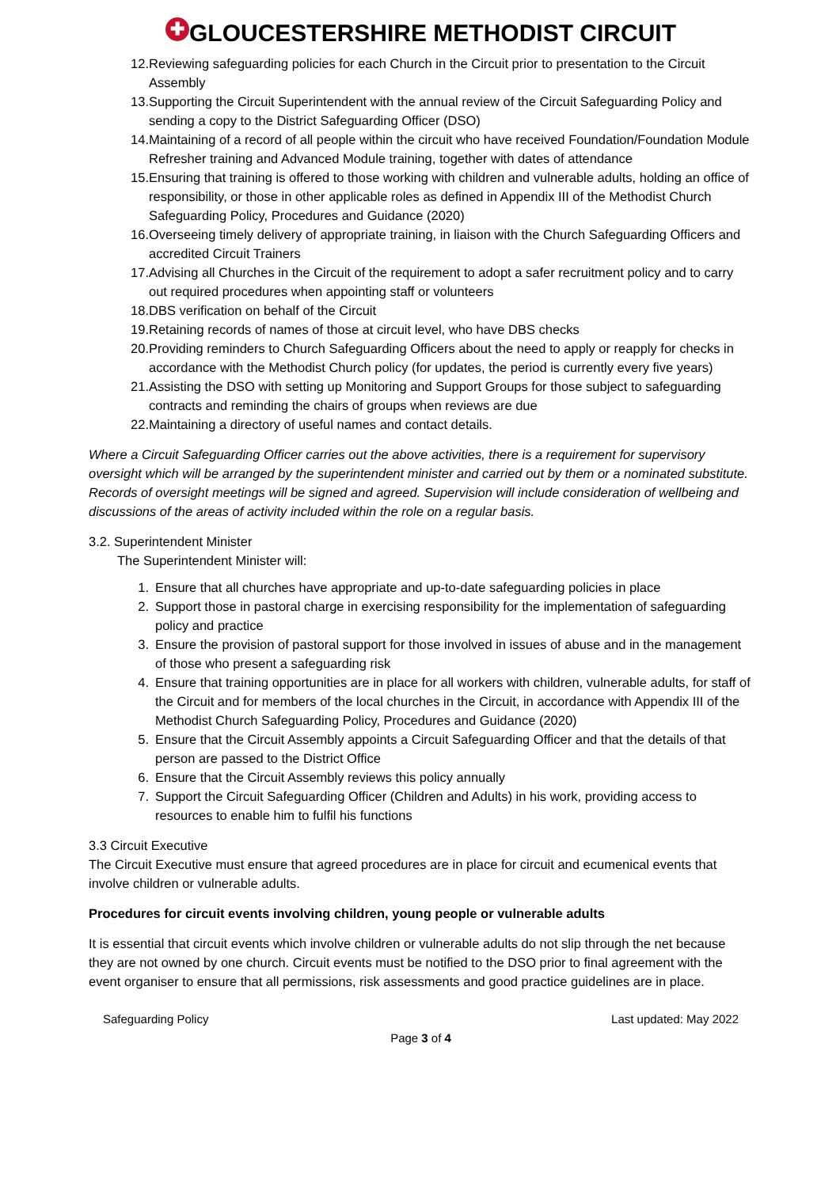✚ GLOUCESTERSHIRE METHODIST CIRCUIT
12. Reviewing safeguarding policies for each Church in the Circuit prior to presentation to the Circuit Assembly
13. Supporting the Circuit Superintendent with the annual review of the Circuit Safeguarding Policy and sending a copy to the District Safeguarding Officer (DSO)
14. Maintaining of a record of all people within the circuit who have received Foundation/Foundation Module Refresher training and Advanced Module training, together with dates of attendance
15. Ensuring that training is offered to those working with children and vulnerable adults, holding an office of responsibility, or those in other applicable roles as defined in Appendix III of the Methodist Church Safeguarding Policy, Procedures and Guidance (2020)
16. Overseeing timely delivery of appropriate training, in liaison with the Church Safeguarding Officers and accredited Circuit Trainers
17. Advising all Churches in the Circuit of the requirement to adopt a safer recruitment policy and to carry out required procedures when appointing staff or volunteers
18. DBS verification on behalf of the Circuit
19. Retaining records of names of those at circuit level, who have DBS checks
20. Providing reminders to Church Safeguarding Officers about the need to apply or reapply for checks in accordance with the Methodist Church policy (for updates, the period is currently every five years)
21. Assisting the DSO with setting up Monitoring and Support Groups for those subject to safeguarding contracts and reminding the chairs of groups when reviews are due
22. Maintaining a directory of useful names and contact details.
Where a Circuit Safeguarding Officer carries out the above activities, there is a requirement for supervisory oversight which will be arranged by the superintendent minister and carried out by them or a nominated substitute. Records of oversight meetings will be signed and agreed. Supervision will include consideration of wellbeing and discussions of the areas of activity included within the role on a regular basis.
3.2. Superintendent Minister
The Superintendent Minister will:
1. Ensure that all churches have appropriate and up-to-date safeguarding policies in place
2. Support those in pastoral charge in exercising responsibility for the implementation of safeguarding policy and practice
3. Ensure the provision of pastoral support for those involved in issues of abuse and in the management of those who present a safeguarding risk
4. Ensure that training opportunities are in place for all workers with children, vulnerable adults, for staff of the Circuit and for members of the local churches in the Circuit, in accordance with Appendix III of the Methodist Church Safeguarding Policy, Procedures and Guidance (2020)
5. Ensure that the Circuit Assembly appoints a Circuit Safeguarding Officer and that the details of that person are passed to the District Office
6. Ensure that the Circuit Assembly reviews this policy annually
7. Support the Circuit Safeguarding Officer (Children and Adults) in his work, providing access to resources to enable him to fulfil his functions
3.3 Circuit Executive
The Circuit Executive must ensure that agreed procedures are in place for circuit and ecumenical events that involve children or vulnerable adults.
Procedures for circuit events involving children, young people or vulnerable adults
It is essential that circuit events which involve children or vulnerable adults do not slip through the net because they are not owned by one church. Circuit events must be notified to the DSO prior to final agreement with the event organiser to ensure that all permissions, risk assessments and good practice guidelines are in place.
Safeguarding Policy Last updated: May 2022
Page 3 of 4